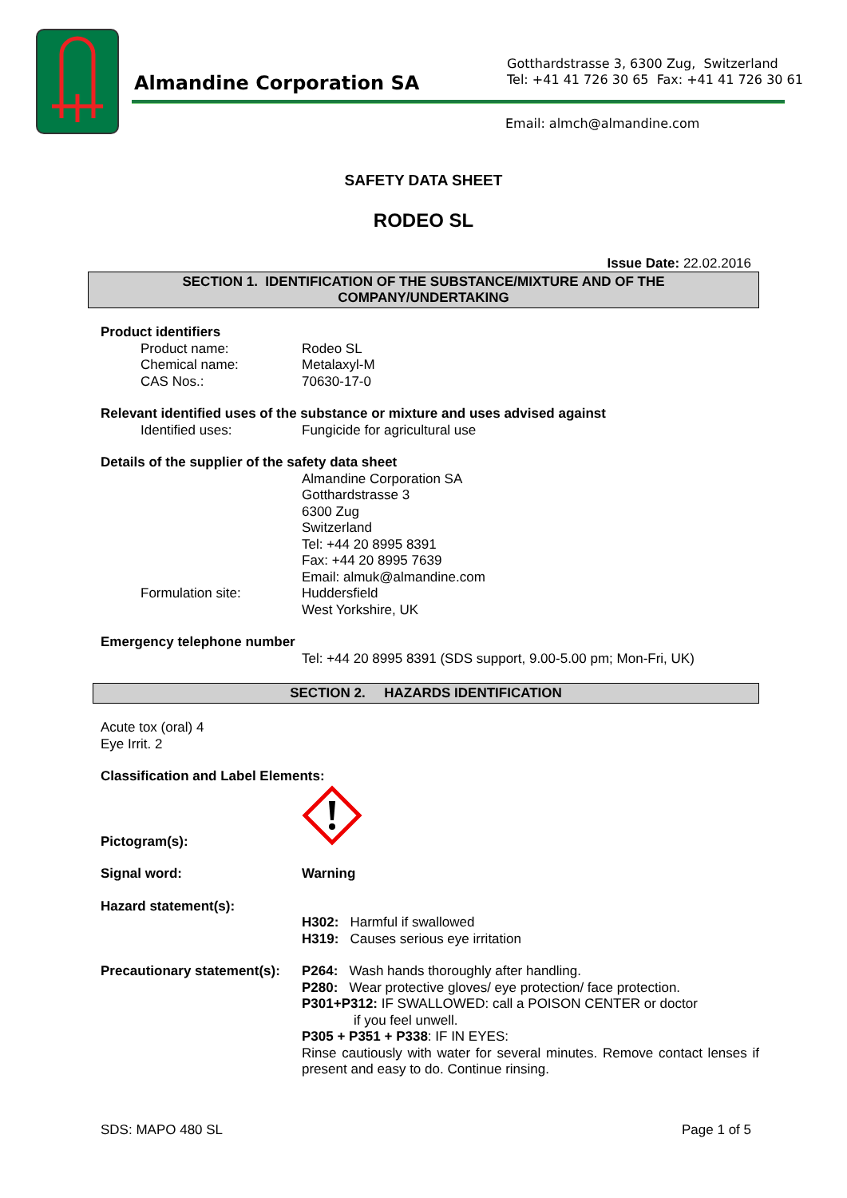Almandine Corporation SA
Gotthardstrasse 3, 6300 Zug, Switzerland
Tel: +41 41 726 30 65 Fax: +41 41 726 30 61
Email: almch@almandine.com
SAFETY DATA SHEET
RODEO SL
Issue Date: 22.02.2016
SECTION 1. IDENTIFICATION OF THE SUBSTANCE/MIXTURE AND OF THE
COMPANY/UNDERTAKING
Product identifiers
Product name: Rodeo SL
Chemical name: Metalaxyl-M
CAS Nos.: 70630-17-0
Relevant identified uses of the substance or mixture and uses advised against
Identified uses: Fungicide for agricultural use
Details of the supplier of the safety data sheet
Almandine Corporation SA
Gotthardstrasse 3
6300 Zug
Switzerland
Tel: +44 20 8995 8391
Fax: +44 20 8995 7639
Email: almuk@almandine.com
Formulation site: Huddersfield
West Yorkshire, UK
Emergency telephone number
Tel: +44 20 8995 8391 (SDS support, 9.00-5.00 pm; Mon-Fri, UK)
SECTION 2. HAZARDS IDENTIFICATION
Acute tox (oral) 4
Eye Irrit. 2
Classification and Label Elements:
Pictogram(s):
Signal word: Warning
Hazard statement(s):
H302: Harmful if swallowed
H319: Causes serious eye irritation
Precautionary statement(s):
P264: Wash hands thoroughly after handling.
P280: Wear protective gloves/ eye protection/ face protection.
P301+P312: IF SWALLOWED: call a POISON CENTER or doctor
if you feel unwell.
P305 + P351 + P338: IF IN EYES:
Rinse cautiously with water for several minutes. Remove contact lenses if present and easy to do. Continue rinsing.
SDS: MAPO 480 SL Page 1 of 5